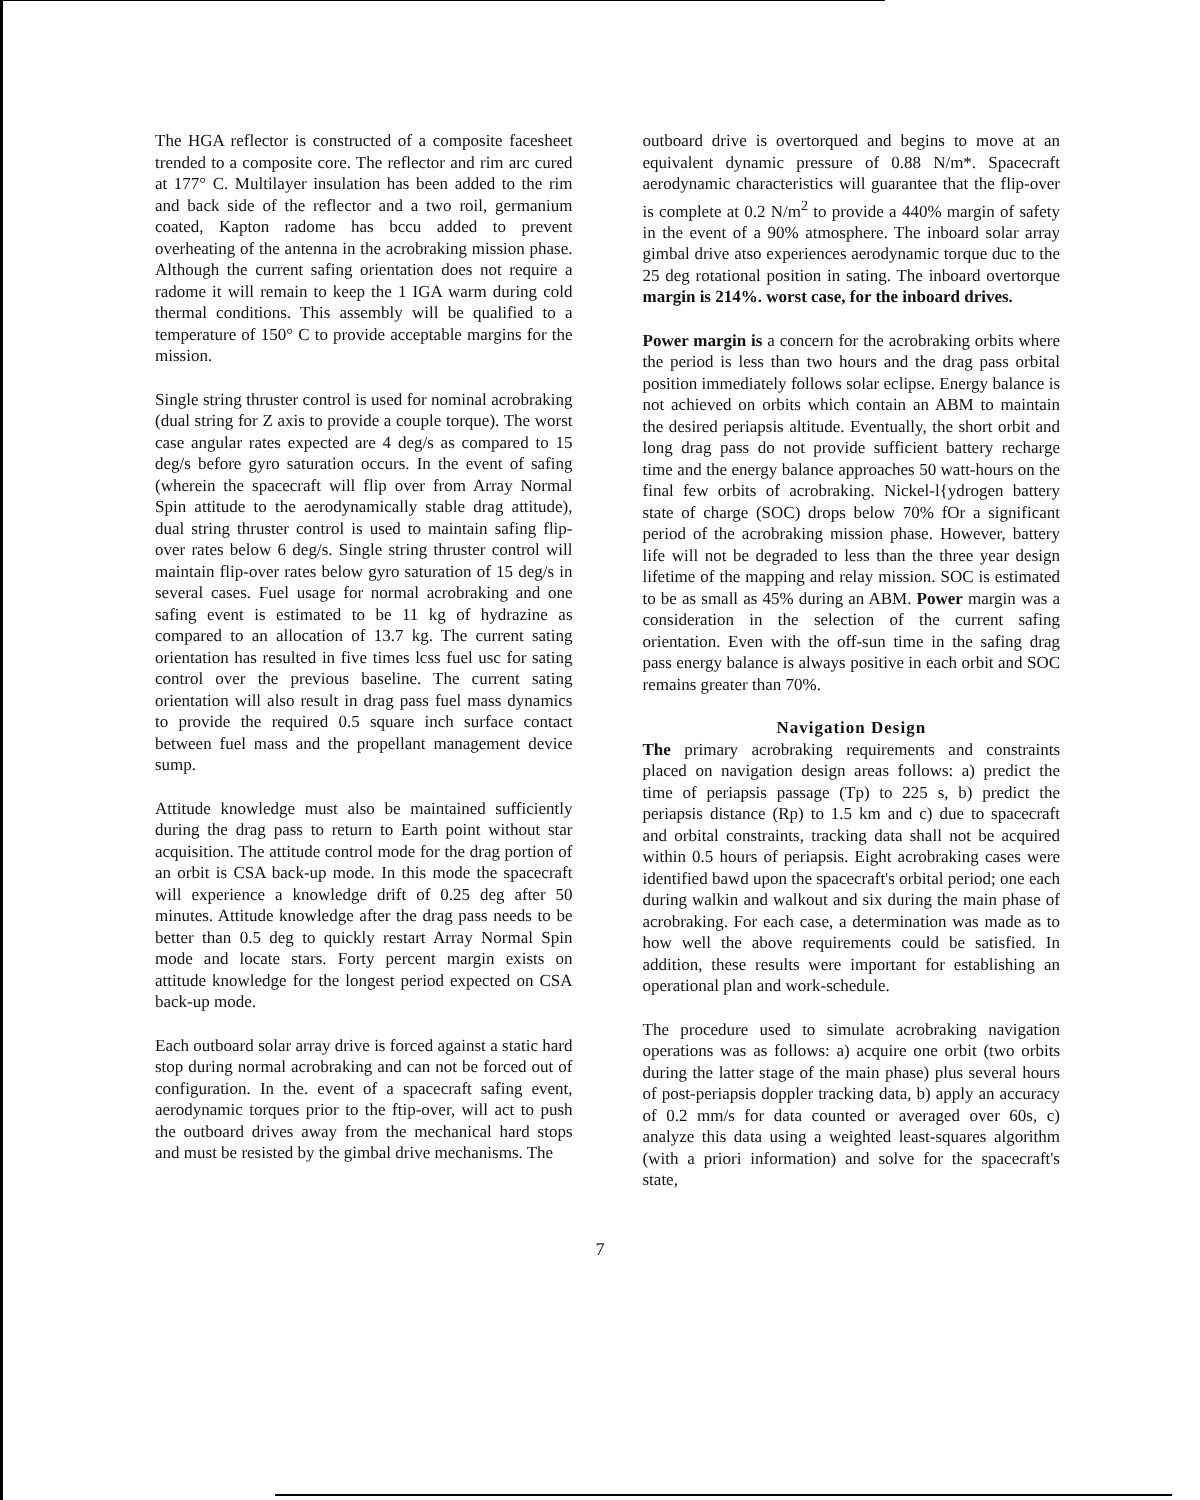The HGA reflector is constructed of a composite facesheet trended to a composite core. The reflector and rim arc cured at 177° C. Multilayer insulation has been added to the rim and back side of the reflector and a two roil, germanium coated, Kapton radome has bccu added to prevent overheating of the antenna in the acrobraking mission phase. Although the current safing orientation does not require a radome it will remain to keep the 1 IGA warm during cold thermal conditions. This assembly will be qualified to a temperature of 150° C to provide acceptable margins for the mission.
Single string thruster control is used for nominal acrobraking (dual string for Z axis to provide a couple torque). The worst case angular rates expected are 4 deg/s as compared to 15 deg/s before gyro saturation occurs. In the event of safing (wherein the spacecraft will flip over from Array Normal Spin attitude to the aerodynamically stable drag attitude), dual string thruster control is used to maintain safing flip-over rates below 6 deg/s. Single string thruster control will maintain flip-over rates below gyro saturation of 15 deg/s in several cases. Fuel usage for normal acrobraking and one safing event is estimated to be 11 kg of hydrazine as compared to an allocation of 13.7 kg. The current sating orientation has resulted in five times lcss fuel usc for sating control over the previous baseline. The current sating orientation will also result in drag pass fuel mass dynamics to provide the required 0.5 square inch surface contact between fuel mass and the propellant management device sump.
Attitude knowledge must also be maintained sufficiently during the drag pass to return to Earth point without star acquisition. The attitude control mode for the drag portion of an orbit is CSA back-up mode. In this mode the spacecraft will experience a knowledge drift of 0.25 deg after 50 minutes. Attitude knowledge after the drag pass needs to be better than 0.5 deg to quickly restart Array Normal Spin mode and locate stars. Forty percent margin exists on attitude knowledge for the longest period expected on CSA back-up mode.
Each outboard solar array drive is forced against a static hard stop during normal acrobraking and can not be forced out of configuration. In the. event of a spacecraft safing event, aerodynamic torques prior to the ftip-over, will act to push the outboard drives away from the mechanical hard stops and must be resisted by the gimbal drive mechanisms. The
outboard drive is overtorqued and begins to move at an equivalent dynamic pressure of 0.88 N/m*. Spacecraft aerodynamic characteristics will guarantee that the flip-over is complete at 0.2 N/m<sup>2</sup> to provide a 440% margin of safety in the event of a 90% atmosphere. The inboard solar array gimbal drive atso experiences aerodynamic torque duc to the 25 deg rotational position in sating. The inboard overtorque margin is 214%. worst case, for the inboard drives.
Power margin is a concern for the acrobraking orbits where the period is less than two hours and the drag pass orbital position immediately follows solar eclipse. Energy balance is not achieved on orbits which contain an ABM to maintain the desired periapsis altitude. Eventually, the short orbit and long drag pass do not provide sufficient battery recharge time and the energy balance approaches 50 watt-hours on the final few orbits of acrobraking. Nickel-l{ydrogen battery state of charge (SOC) drops below 70% fOr a significant period of the acrobraking mission phase. However, battery life will not be degraded to less than the three year design lifetime of the mapping and relay mission. SOC is estimated to be as small as 45% during an ABM. Power margin was a consideration in the selection of the current safing orientation. Even with the off-sun time in the safing drag pass energy balance is always positive in each orbit and SOC remains greater than 70%.
Navigation Design
The primary acrobraking requirements and constraints placed on navigation design areas follows: a) predict the time of periapsis passage (Tp) to 225 s, b) predict the periapsis distance (Rp) to 1.5 km and c) due to spacecraft and orbital constraints, tracking data shall not be acquired within 0.5 hours of periapsis. Eight acrobraking cases were identified bawd upon the spacecraft's orbital period; one each during walkin and walkout and six during the main phase of acrobraking. For each case, a determination was made as to how well the above requirements could be satisfied. In addition, these results were important for establishing an operational plan and work-schedule.
The procedure used to simulate acrobraking navigation operations was as follows: a) acquire one orbit (two orbits during the latter stage of the main phase) plus several hours of post-periapsis doppler tracking data, b) apply an accuracy of 0.2 mm/s for data counted or averaged over 60s, c) analyze this data using a weighted least-squares algorithm (with a priori information) and solve for the spacecraft's state,
7